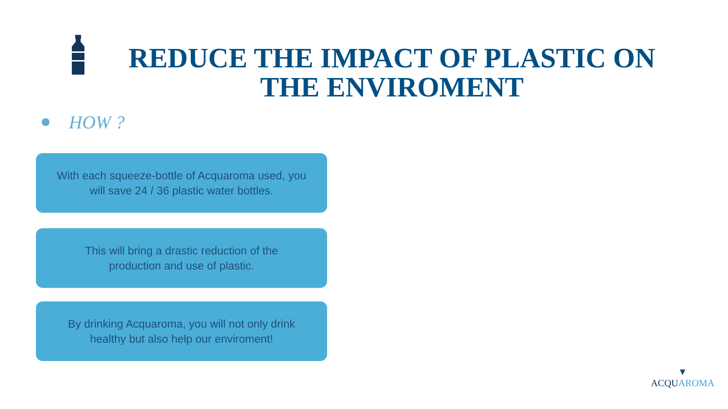REDUCE THE IMPACT OF PLASTIC ON THE ENVIROMENT
HOW ?
With each squeeze-bottle of Acquaroma used, you
will save 24 / 36 plastic water bottles.
This will bring a drastic reduction of the
production and use of plastic.
By drinking Acquaroma, you will not only drink
healthy but also help our enviroment!
▼
ACQUAROMA